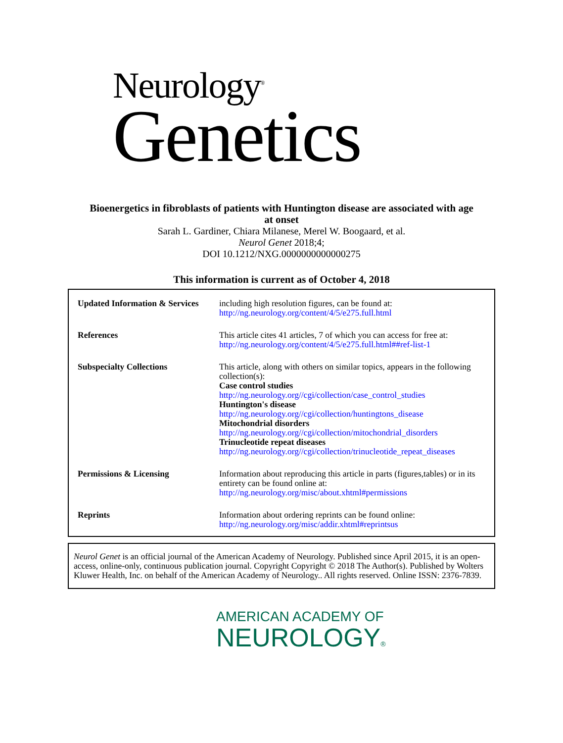Neurology<sup>®</sup>
Genetics
Bioenergetics in fibroblasts of patients with Huntington disease are associated with age
at onset
Sarah L. Gardiner, Chiara Milanese, Merel W. Boogaard, et al.
Neurol Genet 2018;4;
DOI 10.1212/NXG.0000000000000275
This information is current as of October 4, 2018
| Updated Information & Services | including high resolution figures, can be found at: http://ng.neurology.org/content/4/5/e275.full.html |
| References | This article cites 41 articles, 7 of which you can access for free at: http://ng.neurology.org/content/4/5/e275.full.html##ref-list-1 |
| Subspecialty Collections | This article, along with others on similar topics, appears in the following collection(s): Case control studies http://ng.neurology.org//cgi/collection/case_control_studies Huntington's disease http://ng.neurology.org//cgi/collection/huntingtons_disease Mitochondrial disorders http://ng.neurology.org//cgi/collection/mitochondrial_disorders Trinucleotide repeat diseases http://ng.neurology.org//cgi/collection/trinucleotide_repeat_diseases |
| Permissions & Licensing | Information about reproducing this article in parts (figures,tables) or in its entirety can be found online at: http://ng.neurology.org/misc/about.xhtml#permissions |
| Reprints | Information about ordering reprints can be found online: http://ng.neurology.org/misc/addir.xhtml#reprintsus |
Neurol Genet is an official journal of the American Academy of Neurology. Published since April 2015, it is an open-access, online-only, continuous publication journal. Copyright Copyright © 2018 The Author(s). Published by Wolters Kluwer Health, Inc. on behalf of the American Academy of Neurology.. All rights reserved. Online ISSN: 2376-7839.
AMERICAN ACADEMY OF
NEUROLOGY®